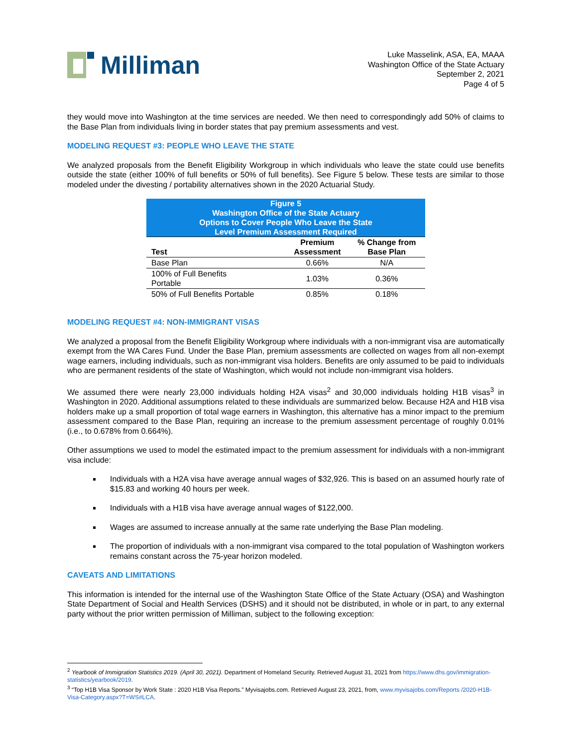Milliman
Luke Masselink, ASA, EA, MAAA
Washington Office of the State Actuary
September 2, 2021
Page 4 of 5
they would move into Washington at the time services are needed. We then need to correspondingly add 50% of claims to the Base Plan from individuals living in border states that pay premium assessments and vest.
MODELING REQUEST #3: PEOPLE WHO LEAVE THE STATE
We analyzed proposals from the Benefit Eligibility Workgroup in which individuals who leave the state could use benefits outside the state (either 100% of full benefits or 50% of full benefits). See Figure 5 below. These tests are similar to those modeled under the divesting / portability alternatives shown in the 2020 Actuarial Study.
| Figure 5 Washington Office of the State Actuary Options to Cover People Who Leave the State Level Premium Assessment Required | | |
| Test | Premium Assessment | % Change from Base Plan |
| Base Plan | 0.66% | N/A |
| 100% of Full Benefits Portable | 1.03% | 0.36% |
| 50% of Full Benefits Portable | 0.85% | 0.18% |
MODELING REQUEST #4: NON-IMMIGRANT VISAS
We analyzed a proposal from the Benefit Eligibility Workgroup where individuals with a non-immigrant visa are automatically exempt from the WA Cares Fund. Under the Base Plan, premium assessments are collected on wages from all non-exempt wage earners, including individuals, such as non-immigrant visa holders. Benefits are only assumed to be paid to individuals who are permanent residents of the state of Washington, which would not include non-immigrant visa holders.
We assumed there were nearly 23,000 individuals holding H2A visas<sup>2</sup> and 30,000 individuals holding H1B visas<sup>3</sup> in Washington in 2020. Additional assumptions related to these individuals are summarized below. Because H2A and H1B visa holders make up a small proportion of total wage earners in Washington, this alternative has a minor impact to the premium assessment compared to the Base Plan, requiring an increase to the premium assessment percentage of roughly 0.01% (i.e., to 0.678% from 0.664%).
Other assumptions we used to model the estimated impact to the premium assessment for individuals with a non-immigrant visa include:
Individuals with a H2A visa have average annual wages of $32,926. This is based on an assumed hourly rate of $15.83 and working 40 hours per week.
Individuals with a H1B visa have average annual wages of $122,000.
Wages are assumed to increase annually at the same rate underlying the Base Plan modeling.
The proportion of individuals with a non-immigrant visa compared to the total population of Washington workers remains constant across the 75-year horizon modeled.
CAVEATS AND LIMITATIONS
This information is intended for the internal use of the Washington State Office of the State Actuary (OSA) and Washington State Department of Social and Health Services (DSHS) and it should not be distributed, in whole or in part, to any external party without the prior written permission of Milliman, subject to the following exception:
<sup>2</sup> Yearbook of Immigration Statistics 2019. (April 30, 2021). Department of Homeland Security. Retrieved August 31, 2021 from https://www.dhs.gov/immigration-statistics/yearbook/2019.
<sup>3</sup> “Top H1B Visa Sponsor by Work State : 2020 H1B Visa Reports.” Myvisajobs.com. Retrieved August 23, 2021, from, www.myvisajobs.com/Reports /2020-H1B-Visa-Category.aspx?T=WS#LCA.